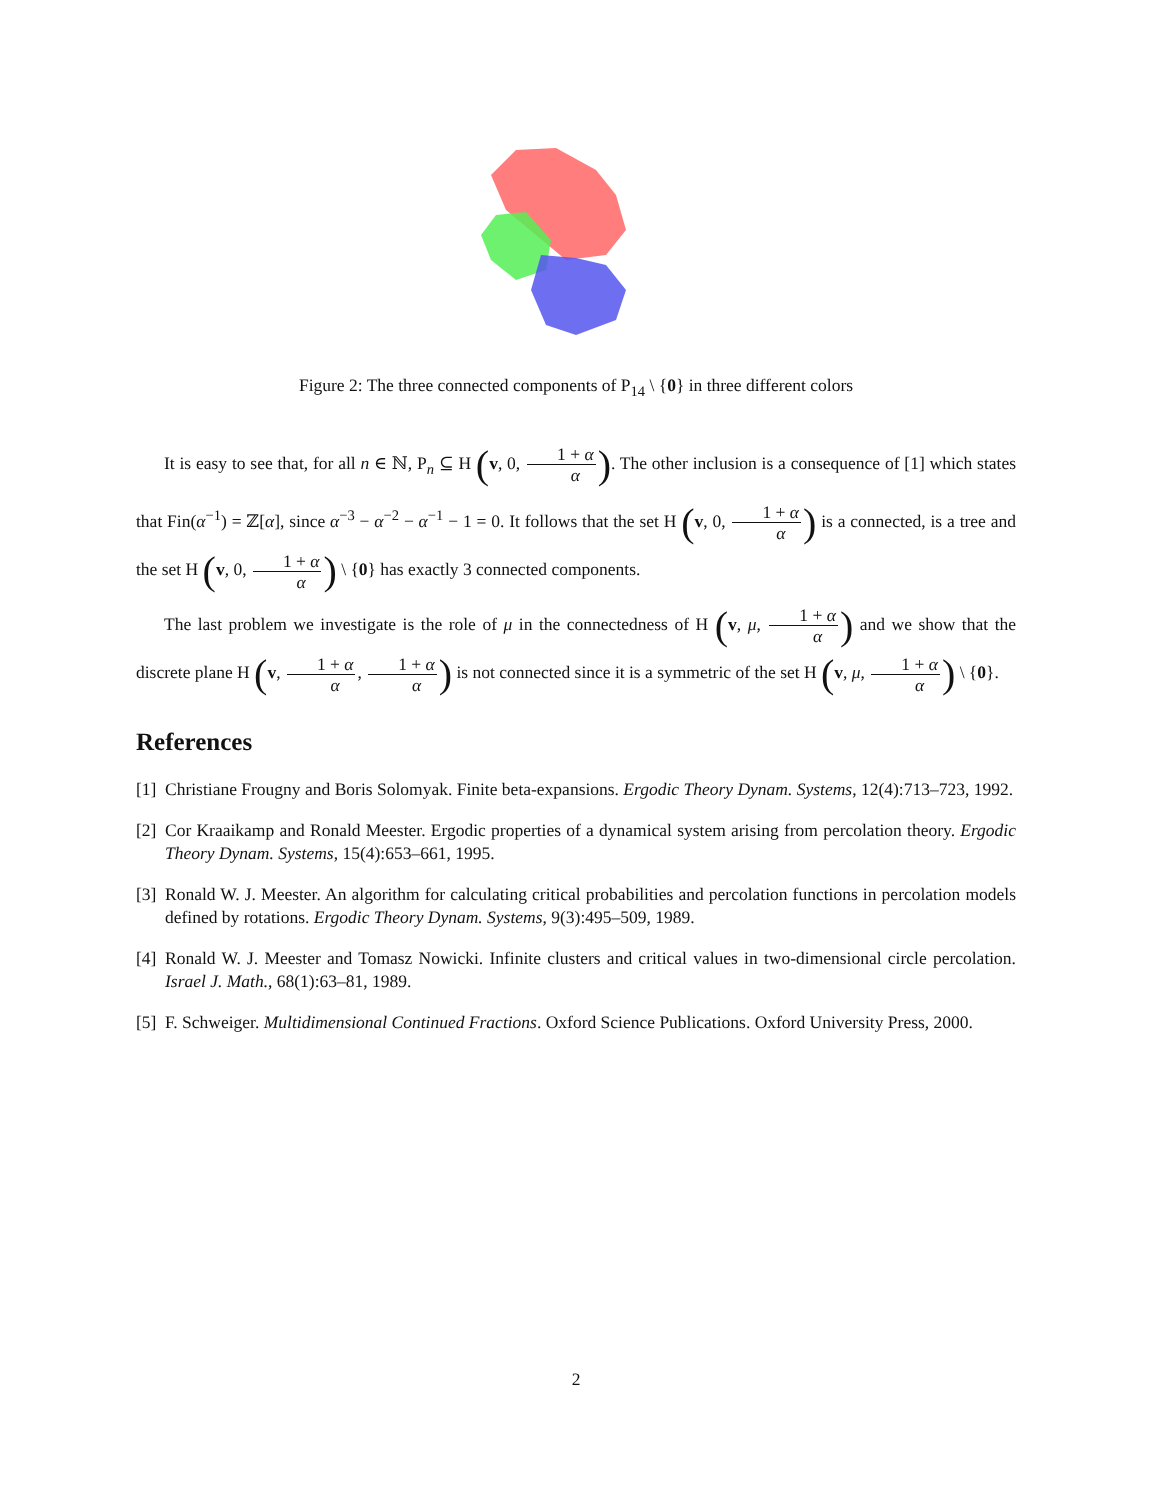Figure 2: The three connected components of P<sub>14</sub> \ {0} in three different colors
It is easy to see that, for all n ∈ ℕ, P<sub>n</sub> ⊆ H (v, 0, 1 + α α). The other inclusion is a consequence of [1] which states that Fin(α<sup>−1</sup>) = ℤ[α], since α<sup>−3</sup> − α<sup>−2</sup> − α<sup>−1</sup> − 1 = 0. It follows that the set H (v, 0, 1 + α α) is a connected, is a tree and the set H (v, 0, 1 + α α) \ {0} has exactly 3 connected components.
The last problem we investigate is the role of μ in the connectedness of H (v, μ, 1 + α α) and we show that the discrete plane H (v, 1 + α α, 1 + α α) is not connected since it is a symmetric of the set H (v, μ, 1 + α α) \ {0}.
References
[1]
Christiane Frougny and Boris Solomyak. Finite beta-expansions. Ergodic Theory Dynam. Systems, 12(4):713–723, 1992.
[2]
Cor Kraaikamp and Ronald Meester. Ergodic properties of a dynamical system arising from percolation theory. Ergodic Theory Dynam. Systems, 15(4):653–661, 1995.
[3]
Ronald W. J. Meester. An algorithm for calculating critical probabilities and percolation functions in percolation models defined by rotations. Ergodic Theory Dynam. Systems, 9(3):495–509, 1989.
[4]
Ronald W. J. Meester and Tomasz Nowicki. Infinite clusters and critical values in two-dimensional circle percolation. Israel J. Math., 68(1):63–81, 1989.
[5]
F. Schweiger. Multidimensional Continued Fractions. Oxford Science Publications. Oxford University Press, 2000.
2